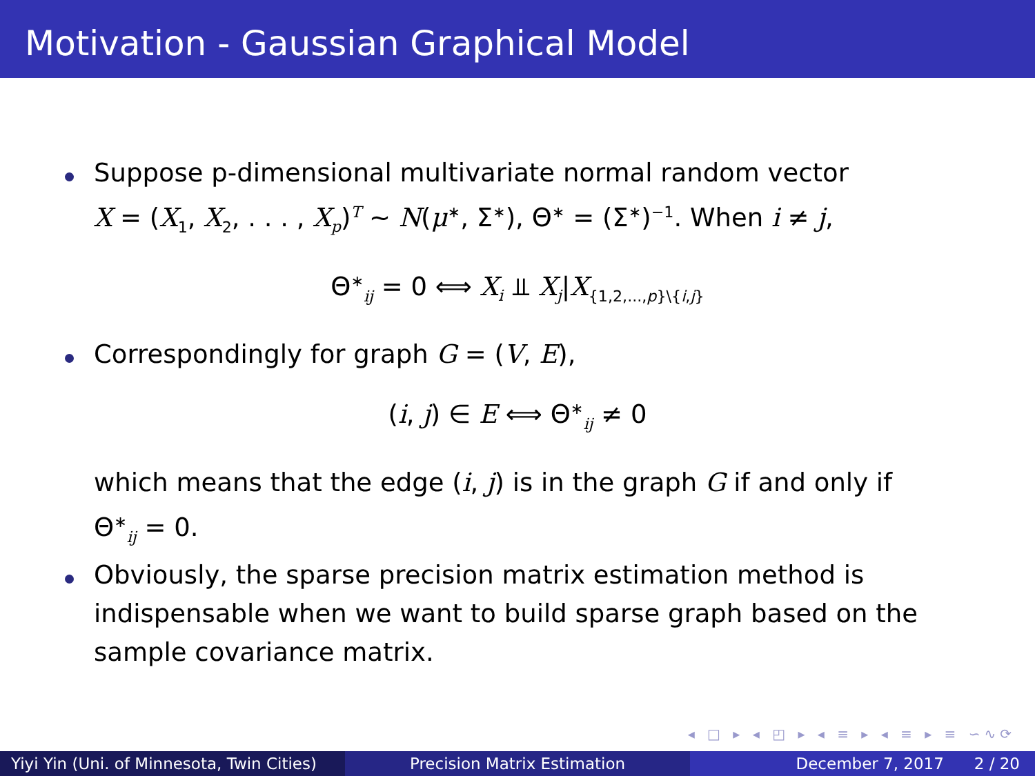Motivation - Gaussian Graphical Model
Suppose p-dimensional multivariate normal random vector
X = (X<sub>1</sub>, X<sub>2</sub>, . . . , X<sub>p</sub>)<sup>T</sup> ∼ N(μ<sup>∗</sup>, Σ<sup>∗</sup>), Θ<sup>∗</sup> = (Σ<sup>∗</sup>)<sup>−1</sup>. When i ≠ j,
Θ<sup>∗</sup><sub>ij</sub> = 0 ⟺ X<sub>i</sub> ⫫ X<sub>j</sub>|X<sub>{1,2,...,p}\{i,j}</sub>
Correspondingly for graph G = (V, E),
(i, j) ∈ E ⟺ Θ<sup>∗</sup><sub>ij</sub> ≠ 0
which means that the edge (i, j) is in the graph G if and only if
Θ<sup>∗</sup><sub>ij</sub> = 0.
Obviously, the sparse precision matrix estimation method is
indispensable when we want to build sparse graph based on the
sample covariance matrix.
◂ □ ▸ ◂ ◰ ▸ ◂ ≡ ▸ ◂ ≡ ▸ ≡ ∽∿⟳
Yiyi Yin (Uni. of Minnesota, Twin Cities)
Precision Matrix Estimation December 7, 2017 2 / 20